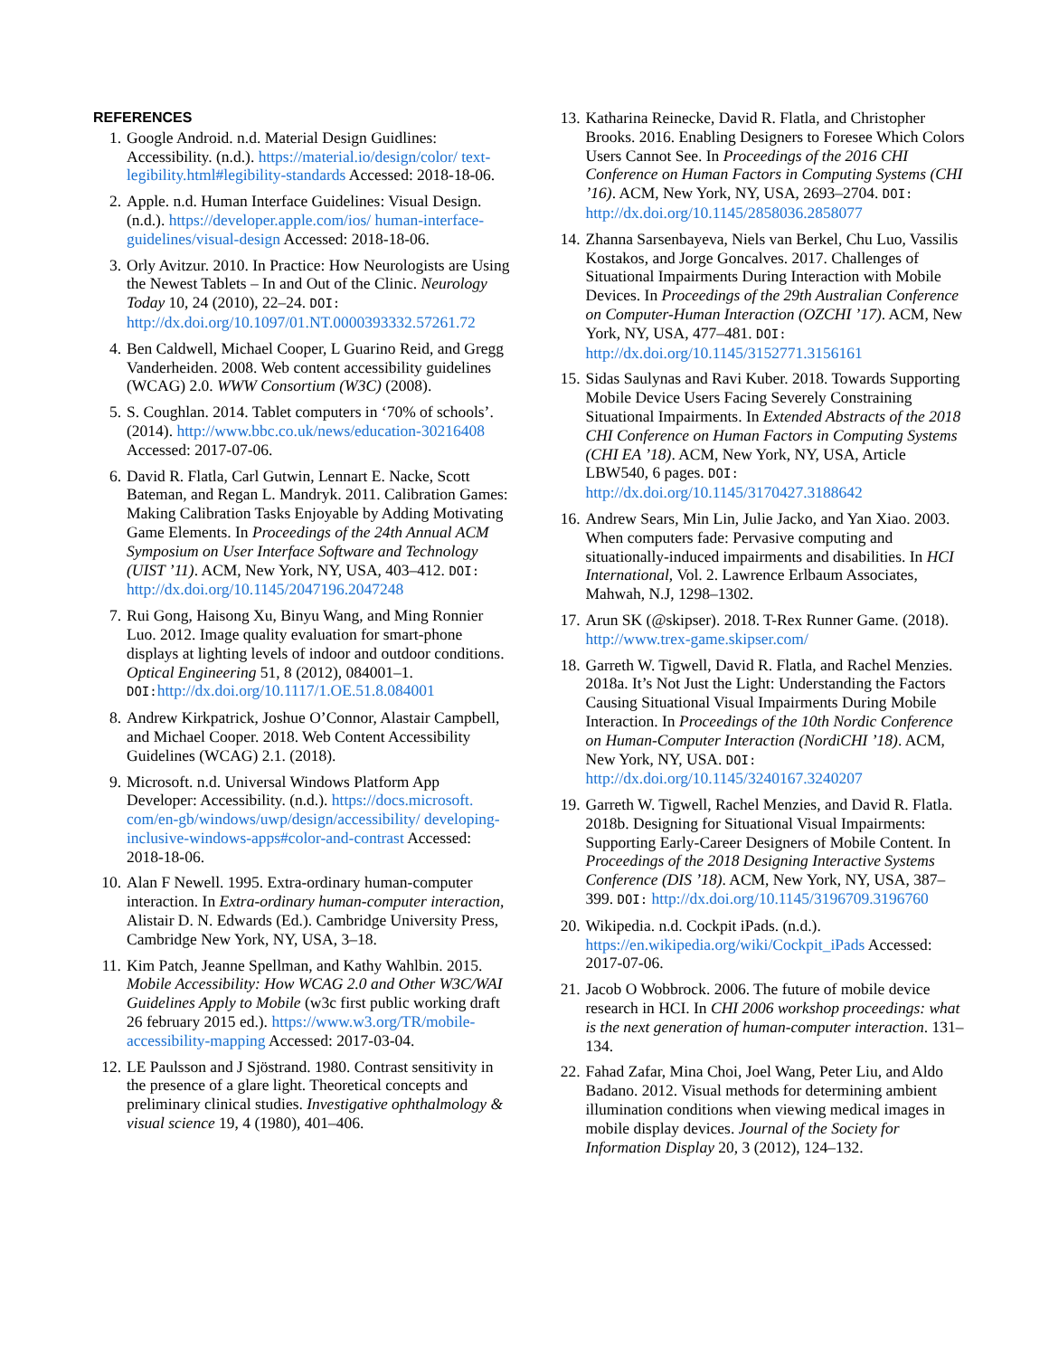REFERENCES
1. Google Android. n.d. Material Design Guidlines: Accessibility. (n.d.). https://material.io/design/color/ text-legibility.html#legibility-standards Accessed: 2018-18-06.
2. Apple. n.d. Human Interface Guidelines: Visual Design. (n.d.). https://developer.apple.com/ios/ human-interface-guidelines/visual-design Accessed: 2018-18-06.
3. Orly Avitzur. 2010. In Practice: How Neurologists are Using the Newest Tablets – In and Out of the Clinic. Neurology Today 10, 24 (2010), 22–24. DOI: http://dx.doi.org/10.1097/01.NT.0000393332.57261.72
4. Ben Caldwell, Michael Cooper, L Guarino Reid, and Gregg Vanderheiden. 2008. Web content accessibility guidelines (WCAG) 2.0. WWW Consortium (W3C) (2008).
5. S. Coughlan. 2014. Tablet computers in ‘70% of schools’. (2014). http://www.bbc.co.uk/news/education-30216408 Accessed: 2017-07-06.
6. David R. Flatla, Carl Gutwin, Lennart E. Nacke, Scott Bateman, and Regan L. Mandryk. 2011. Calibration Games: Making Calibration Tasks Enjoyable by Adding Motivating Game Elements. In Proceedings of the 24th Annual ACM Symposium on User Interface Software and Technology (UIST ’11). ACM, New York, NY, USA, 403–412. DOI: http://dx.doi.org/10.1145/2047196.2047248
7. Rui Gong, Haisong Xu, Binyu Wang, and Ming Ronnier Luo. 2012. Image quality evaluation for smart-phone displays at lighting levels of indoor and outdoor conditions. Optical Engineering 51, 8 (2012), 084001–1. DOI: http://dx.doi.org/10.1117/1.OE.51.8.084001
8. Andrew Kirkpatrick, Joshue O’Connor, Alastair Campbell, and Michael Cooper. 2018. Web Content Accessibility Guidelines (WCAG) 2.1. (2018).
9. Microsoft. n.d. Universal Windows Platform App Developer: Accessibility. (n.d.). https://docs.microsoft. com/en-gb/windows/uwp/design/accessibility/ developing-inclusive-windows-apps#color-and-contrast Accessed: 2018-18-06.
10.
Alan F Newell. 1995. Extra-ordinary human-computer interaction. In Extra-ordinary human-computer interaction, Alistair D. N. Edwards (Ed.). Cambridge University Press, Cambridge New York, NY, USA, 3–18.
11.
Kim Patch, Jeanne Spellman, and Kathy Wahlbin. 2015. Mobile Accessibility: How WCAG 2.0 and Other W3C/WAI Guidelines Apply to Mobile (w3c first public working draft 26 february 2015 ed.). https://www.w3.org/TR/mobile-accessibility-mapping Accessed: 2017-03-04.
12.
LE Paulsson and J Sjöstrand. 1980. Contrast sensitivity in the presence of a glare light. Theoretical concepts and preliminary clinical studies. Investigative ophthalmology & visual science 19, 4 (1980), 401–406.
13.
Katharina Reinecke, David R. Flatla, and Christopher Brooks. 2016. Enabling Designers to Foresee Which Colors Users Cannot See. In Proceedings of the 2016 CHI Conference on Human Factors in Computing Systems (CHI ’16). ACM, New York, NY, USA, 2693–2704. DOI: http://dx.doi.org/10.1145/2858036.2858077
14.
Zhanna Sarsenbayeva, Niels van Berkel, Chu Luo, Vassilis Kostakos, and Jorge Goncalves. 2017. Challenges of Situational Impairments During Interaction with Mobile Devices. In Proceedings of the 29th Australian Conference on Computer-Human Interaction (OZCHI ’17). ACM, New York, NY, USA, 477–481. DOI: http://dx.doi.org/10.1145/3152771.3156161
15.
Sidas Saulynas and Ravi Kuber. 2018. Towards Supporting Mobile Device Users Facing Severely Constraining Situational Impairments. In Extended Abstracts of the 2018 CHI Conference on Human Factors in Computing Systems (CHI EA ’18). ACM, New York, NY, USA, Article LBW540, 6 pages. DOI: http://dx.doi.org/10.1145/3170427.3188642
16.
Andrew Sears, Min Lin, Julie Jacko, and Yan Xiao. 2003. When computers fade: Pervasive computing and situationally-induced impairments and disabilities. In HCI International, Vol. 2. Lawrence Erlbaum Associates, Mahwah, N.J, 1298–1302.
17.
Arun SK (@skipser). 2018. T-Rex Runner Game. (2018). http://www.trex-game.skipser.com/
18.
Garreth W. Tigwell, David R. Flatla, and Rachel Menzies. 2018a. It’s Not Just the Light: Understanding the Factors Causing Situational Visual Impairments During Mobile Interaction. In Proceedings of the 10th Nordic Conference on Human-Computer Interaction (NordiCHI ’18). ACM, New York, NY, USA. DOI: http://dx.doi.org/10.1145/3240167.3240207
19.
Garreth W. Tigwell, Rachel Menzies, and David R. Flatla. 2018b. Designing for Situational Visual Impairments: Supporting Early-Career Designers of Mobile Content. In Proceedings of the 2018 Designing Interactive Systems Conference (DIS ’18). ACM, New York, NY, USA, 387–399. DOI: http://dx.doi.org/10.1145/3196709.3196760
20.
Wikipedia. n.d. Cockpit iPads. (n.d.). https://en.wikipedia.org/wiki/Cockpit_iPads Accessed: 2017-07-06.
21.
Jacob O Wobbrock. 2006. The future of mobile device research in HCI. In CHI 2006 workshop proceedings: what is the next generation of human-computer interaction. 131–134.
22.
Fahad Zafar, Mina Choi, Joel Wang, Peter Liu, and Aldo Badano. 2012. Visual methods for determining ambient illumination conditions when viewing medical images in mobile display devices. Journal of the Society for Information Display 20, 3 (2012), 124–132.